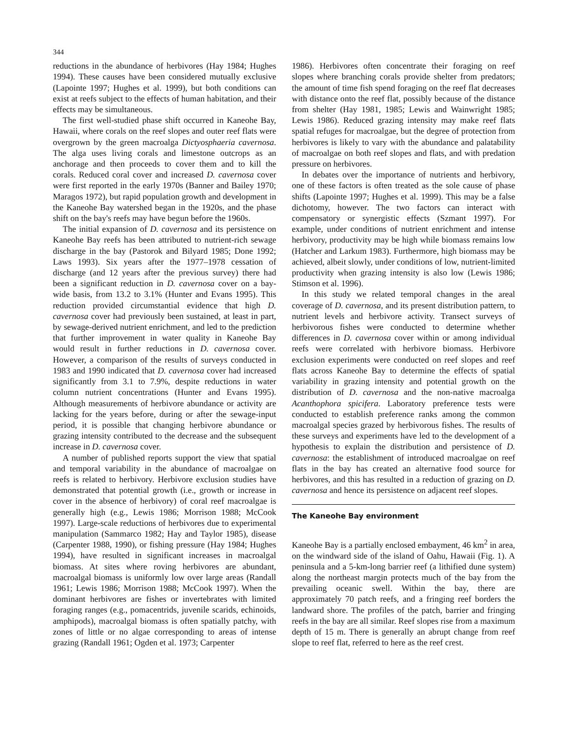344
reductions in the abundance of herbivores (Hay 1984; Hughes 1994). These causes have been considered mutually exclusive (Lapointe 1997; Hughes et al. 1999), but both conditions can exist at reefs subject to the effects of human habitation, and their effects may be simultaneous.
The first well-studied phase shift occurred in Kaneohe Bay, Hawaii, where corals on the reef slopes and outer reef flats were overgrown by the green macroalga Dictyosphaeria cavernosa. The alga uses living corals and limestone outcrops as an anchorage and then proceeds to cover them and to kill the corals. Reduced coral cover and increased D. cavernosa cover were first reported in the early 1970s (Banner and Bailey 1970; Maragos 1972), but rapid population growth and development in the Kaneohe Bay watershed began in the 1920s, and the phase shift on the bay's reefs may have begun before the 1960s.
The initial expansion of D. cavernosa and its persistence on Kaneohe Bay reefs has been attributed to nutrient-rich sewage discharge in the bay (Pastorok and Bilyard 1985; Done 1992; Laws 1993). Six years after the 1977–1978 cessation of discharge (and 12 years after the previous survey) there had been a significant reduction in D. cavernosa cover on a bay-wide basis, from 13.2 to 3.1% (Hunter and Evans 1995). This reduction provided circumstantial evidence that high D. cavernosa cover had previously been sustained, at least in part, by sewage-derived nutrient enrichment, and led to the prediction that further improvement in water quality in Kaneohe Bay would result in further reductions in D. cavernosa cover. However, a comparison of the results of surveys conducted in 1983 and 1990 indicated that D. cavernosa cover had increased significantly from 3.1 to 7.9%, despite reductions in water column nutrient concentrations (Hunter and Evans 1995). Although measurements of herbivore abundance or activity are lacking for the years before, during or after the sewage-input period, it is possible that changing herbivore abundance or grazing intensity contributed to the decrease and the subsequent increase in D. cavernosa cover.
A number of published reports support the view that spatial and temporal variability in the abundance of macroalgae on reefs is related to herbivory. Herbivore exclusion studies have demonstrated that potential growth (i.e., growth or increase in cover in the absence of herbivory) of coral reef macroalgae is generally high (e.g., Lewis 1986; Morrison 1988; McCook 1997). Large-scale reductions of herbivores due to experimental manipulation (Sammarco 1982; Hay and Taylor 1985), disease (Carpenter 1988, 1990), or fishing pressure (Hay 1984; Hughes 1994), have resulted in significant increases in macroalgal biomass. At sites where roving herbivores are abundant, macroalgal biomass is uniformly low over large areas (Randall 1961; Lewis 1986; Morrison 1988; McCook 1997). When the dominant herbivores are fishes or invertebrates with limited foraging ranges (e.g., pomacentrids, juvenile scarids, echinoids, amphipods), macroalgal biomass is often spatially patchy, with zones of little or no algae corresponding to areas of intense grazing (Randall 1961; Ogden et al. 1973; Carpenter
1986). Herbivores often concentrate their foraging on reef slopes where branching corals provide shelter from predators; the amount of time fish spend foraging on the reef flat decreases with distance onto the reef flat, possibly because of the distance from shelter (Hay 1981, 1985; Lewis and Wainwright 1985; Lewis 1986). Reduced grazing intensity may make reef flats spatial refuges for macroalgae, but the degree of protection from herbivores is likely to vary with the abundance and palatability of macroalgae on both reef slopes and flats, and with predation pressure on herbivores.
In debates over the importance of nutrients and herbivory, one of these factors is often treated as the sole cause of phase shifts (Lapointe 1997; Hughes et al. 1999). This may be a false dichotomy, however. The two factors can interact with compensatory or synergistic effects (Szmant 1997). For example, under conditions of nutrient enrichment and intense herbivory, productivity may be high while biomass remains low (Hatcher and Larkum 1983). Furthermore, high biomass may be achieved, albeit slowly, under conditions of low, nutrient-limited productivity when grazing intensity is also low (Lewis 1986; Stimson et al. 1996).
In this study we related temporal changes in the areal coverage of D. cavernosa, and its present distribution pattern, to nutrient levels and herbivore activity. Transect surveys of herbivorous fishes were conducted to determine whether differences in D. cavernosa cover within or among individual reefs were correlated with herbivore biomass. Herbivore exclusion experiments were conducted on reef slopes and reef flats across Kaneohe Bay to determine the effects of spatial variability in grazing intensity and potential growth on the distribution of D. cavernosa and the non-native macroalga Acanthophora spicifera. Laboratory preference tests were conducted to establish preference ranks among the common macroalgal species grazed by herbivorous fishes. The results of these surveys and experiments have led to the development of a hypothesis to explain the distribution and persistence of D. cavernosa: the establishment of introduced macroalgae on reef flats in the bay has created an alternative food source for herbivores, and this has resulted in a reduction of grazing on D. cavernosa and hence its persistence on adjacent reef slopes.
The Kaneohe Bay environment
Kaneohe Bay is a partially enclosed embayment, 46 km<sup>2</sup> in area, on the windward side of the island of Oahu, Hawaii (Fig. 1). A peninsula and a 5-km-long barrier reef (a lithified dune system) along the northeast margin protects much of the bay from the prevailing oceanic swell. Within the bay, there are approximately 70 patch reefs, and a fringing reef borders the landward shore. The profiles of the patch, barrier and fringing reefs in the bay are all similar. Reef slopes rise from a maximum depth of 15 m. There is generally an abrupt change from reef slope to reef flat, referred to here as the reef crest.